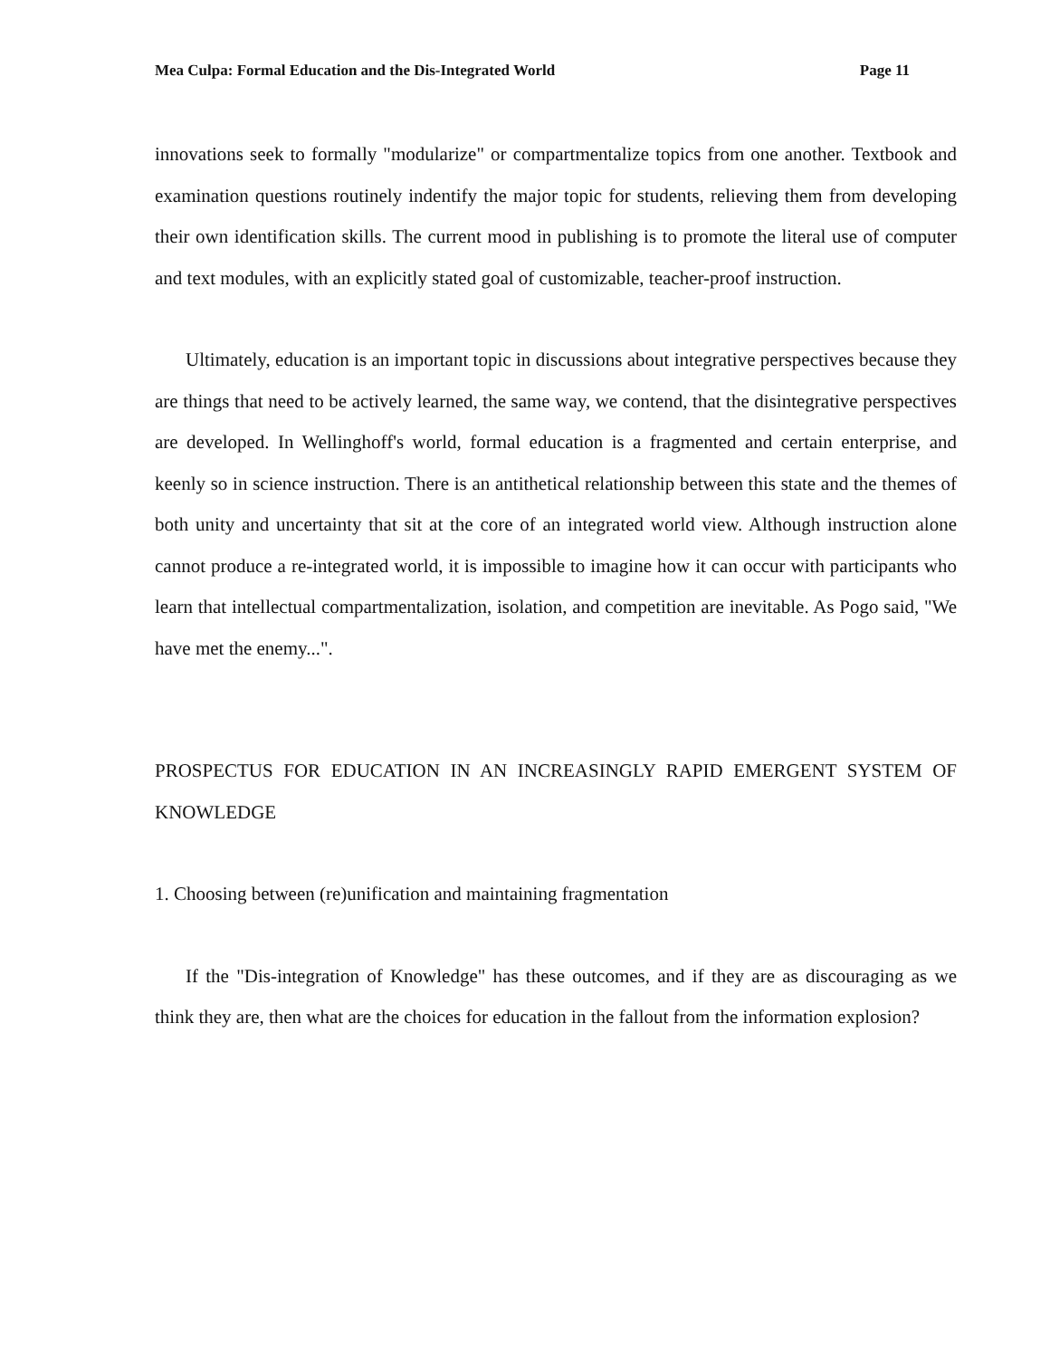Mea Culpa: Formal Education and the Dis-Integrated World Page 11
innovations seek to formally "modularize" or compartmentalize topics from one another. Textbook and examination questions routinely indentify the major topic for students, relieving them from developing their own identification skills. The current mood in publishing is to promote the literal use of computer and text modules, with an explicitly stated goal of customizable, teacher-proof instruction.
Ultimately, education is an important topic in discussions about integrative perspectives because they are things that need to be actively learned, the same way, we contend, that the disintegrative perspectives are developed. In Wellinghoff's world, formal education is a fragmented and certain enterprise, and keenly so in science instruction. There is an antithetical relationship between this state and the themes of both unity and uncertainty that sit at the core of an integrated world view. Although instruction alone cannot produce a re-integrated world, it is impossible to imagine how it can occur with participants who learn that intellectual compartmentalization, isolation, and competition are inevitable. As Pogo said, "We have met the enemy...".
PROSPECTUS FOR EDUCATION IN AN INCREASINGLY RAPID EMERGENT SYSTEM OF KNOWLEDGE
1. Choosing between (re)unification and maintaining fragmentation
If the "Dis-integration of Knowledge" has these outcomes, and if they are as discouraging as we think they are, then what are the choices for education in the fallout from the information explosion?